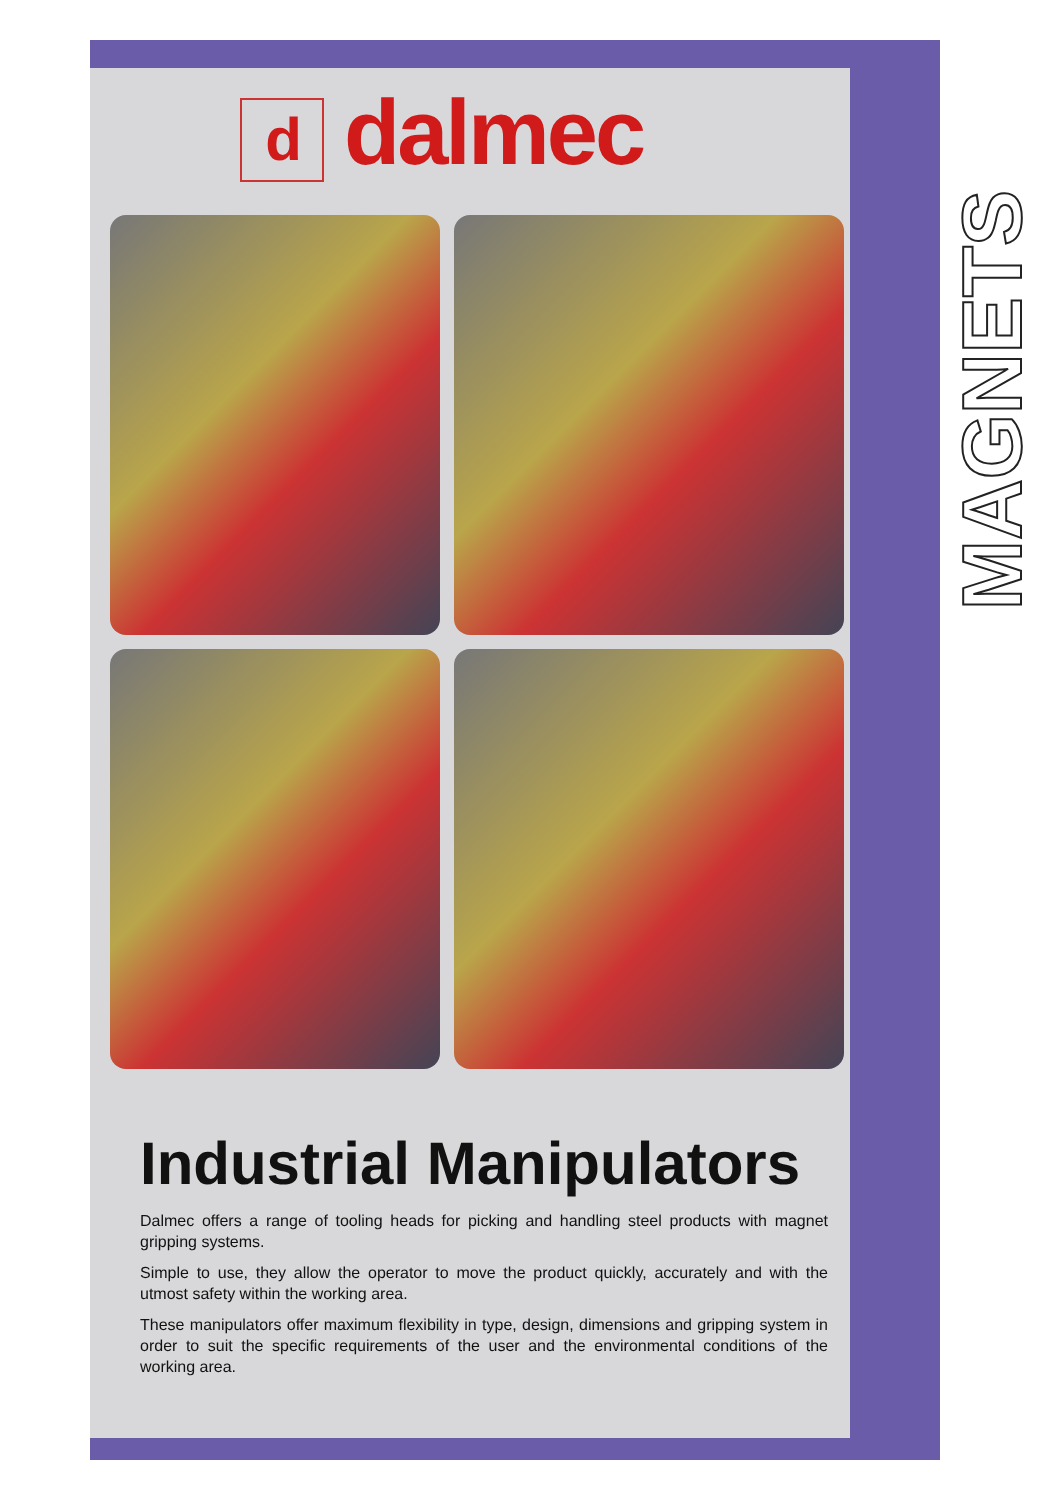MAGNETS
ddalmec
Industrial Manipulators
Dalmec offers a range of tooling heads for picking and handling steel products with magnet gripping systems.
Simple to use, they allow the operator to move the product quickly, accurately and with the utmost safety within the working area.
These manipulators offer maximum flexibility in type, design, dimensions and gripping system in order to suit the specific requirements of the user and the environmental conditions of the working area.